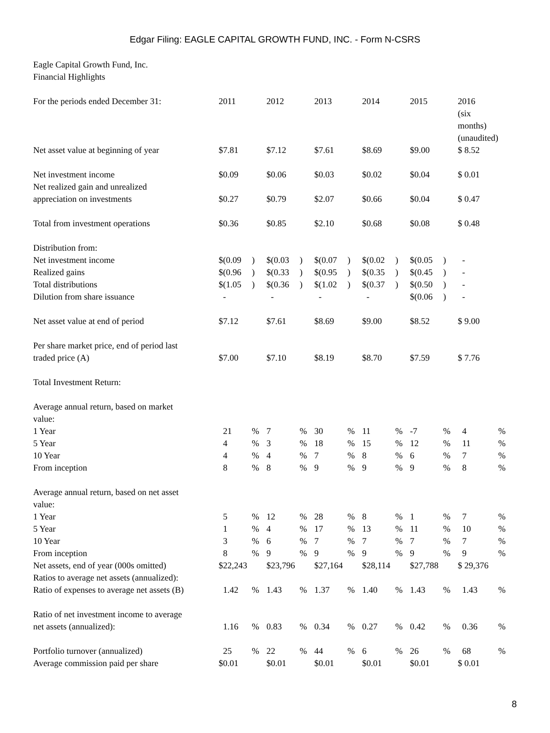Edgar Filing: EAGLE CAPITAL GROWTH FUND, INC. - Form N-CSRS
Eagle Capital Growth Fund, Inc.
Financial Highlights
| For the periods ended December 31: | 2011 | | 2012 | | 2013 | | 2014 | | 2015 | | 2016 (six months) (unaudited) | |
| Net asset value at beginning of year | $7.81 | | $7.12 | | $7.61 | | $8.69 | | $9.00 | | $ 8.52 | |
| Net investment income | $0.09 | | $0.06 | | $0.03 | | $0.02 | | $0.04 | | $ 0.01 | |
| Net realized gain and unrealized appreciation on investments | $0.27 | | $0.79 | | $2.07 | | $0.66 | | $0.04 | | $ 0.47 | |
| Total from investment operations | $0.36 | | $0.85 | | $2.10 | | $0.68 | | $0.08 | | $ 0.48 | |
| Distribution from: | | | | | | | | | | | | |
| Net investment income | $(0.09 | ) | $(0.03 | ) | $(0.07 | ) | $(0.02 | ) | $(0.05 | ) | - | |
| Realized gains | $(0.96 | ) | $(0.33 | ) | $(0.95 | ) | $(0.35 | ) | $(0.45 | ) | - | |
| Total distributions | $(1.05 | ) | $(0.36 | ) | $(1.02 | ) | $(0.37 | ) | $(0.50 | ) | - | |
| Dilution from share issuance | - | | - | | - | | - | | $(0.06 | ) | - | |
| Net asset value at end of period | $7.12 | | $7.61 | | $8.69 | | $9.00 | | $8.52 | | $ 9.00 | |
| Per share market price, end of period last traded price (A) | $7.00 | | $7.10 | | $8.19 | | $8.70 | | $7.59 | | $ 7.76 | |
| Total Investment Return: | | | | | | | | | | | | |
| Average annual return, based on market value: | | | | | | | | | | | | |
| 1 Year | 21 | % | 7 | % | 30 | % | 11 | % | -7 | % | 4 | % |
| 5 Year | 4 | % | 3 | % | 18 | % | 15 | % | 12 | % | 11 | % |
| 10 Year | 4 | % | 4 | % | 7 | % | 8 | % | 6 | % | 7 | % |
| From inception | 8 | % | 8 | % | 9 | % | 9 | % | 9 | % | 8 | % |
| Average annual return, based on net asset value: | | | | | | | | | | | | |
| 1 Year | 5 | % | 12 | % | 28 | % | 8 | % | 1 | % | 7 | % |
| 5 Year | 1 | % | 4 | % | 17 | % | 13 | % | 11 | % | 10 | % |
| 10 Year | 3 | % | 6 | % | 7 | % | 7 | % | 7 | % | 7 | % |
| From inception | 8 | % | 9 | % | 9 | % | 9 | % | 9 | % | 9 | % |
| Net assets, end of year (000s omitted) | $22,243 | | $23,796 | | $27,164 | | $28,114 | | $27,788 | | $ 29,376 | |
| Ratios to average net assets (annualized): | | | | | | | | | | | | |
| Ratio of expenses to average net assets (B) | 1.42 | % | 1.43 | % | 1.37 | % | 1.40 | % | 1.43 | % | 1.43 | % |
| Ratio of net investment income to average net assets (annualized): | 1.16 | % | 0.83 | % | 0.34 | % | 0.27 | % | 0.42 | % | 0.36 | % |
| Portfolio turnover (annualized) | 25 | % | 22 | % | 44 | % | 6 | % | 26 | % | 68 | % |
| Average commission paid per share | $0.01 | | $0.01 | | $0.01 | | $0.01 | | $0.01 | | $ 0.01 | |
8